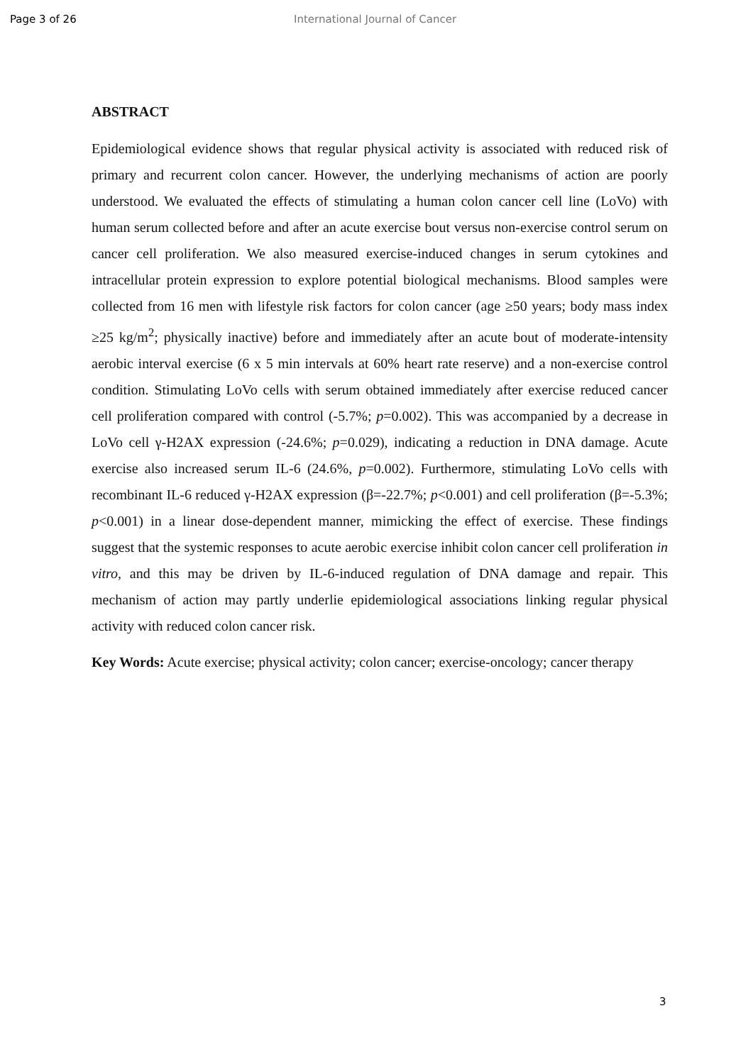Page 3 of 26 International Journal of Cancer
ABSTRACT
Epidemiological evidence shows that regular physical activity is associated with reduced risk of primary and recurrent colon cancer. However, the underlying mechanisms of action are poorly understood. We evaluated the effects of stimulating a human colon cancer cell line (LoVo) with human serum collected before and after an acute exercise bout versus non-exercise control serum on cancer cell proliferation. We also measured exercise-induced changes in serum cytokines and intracellular protein expression to explore potential biological mechanisms. Blood samples were collected from 16 men with lifestyle risk factors for colon cancer (age ≥50 years; body mass index ≥25 kg/m<sup>2</sup>; physically inactive) before and immediately after an acute bout of moderate-intensity aerobic interval exercise (6 x 5 min intervals at 60% heart rate reserve) and a non-exercise control condition. Stimulating LoVo cells with serum obtained immediately after exercise reduced cancer cell proliferation compared with control (-5.7%; p=0.002). This was accompanied by a decrease in LoVo cell γ-H2AX expression (-24.6%; p=0.029), indicating a reduction in DNA damage. Acute exercise also increased serum IL-6 (24.6%, p=0.002). Furthermore, stimulating LoVo cells with recombinant IL-6 reduced γ-H2AX expression (β=-22.7%; p<0.001) and cell proliferation (β=-5.3%; p<0.001) in a linear dose-dependent manner, mimicking the effect of exercise. These findings suggest that the systemic responses to acute aerobic exercise inhibit colon cancer cell proliferation in vitro, and this may be driven by IL-6-induced regulation of DNA damage and repair. This mechanism of action may partly underlie epidemiological associations linking regular physical activity with reduced colon cancer risk.
Key Words: Acute exercise; physical activity; colon cancer; exercise-oncology; cancer therapy
3